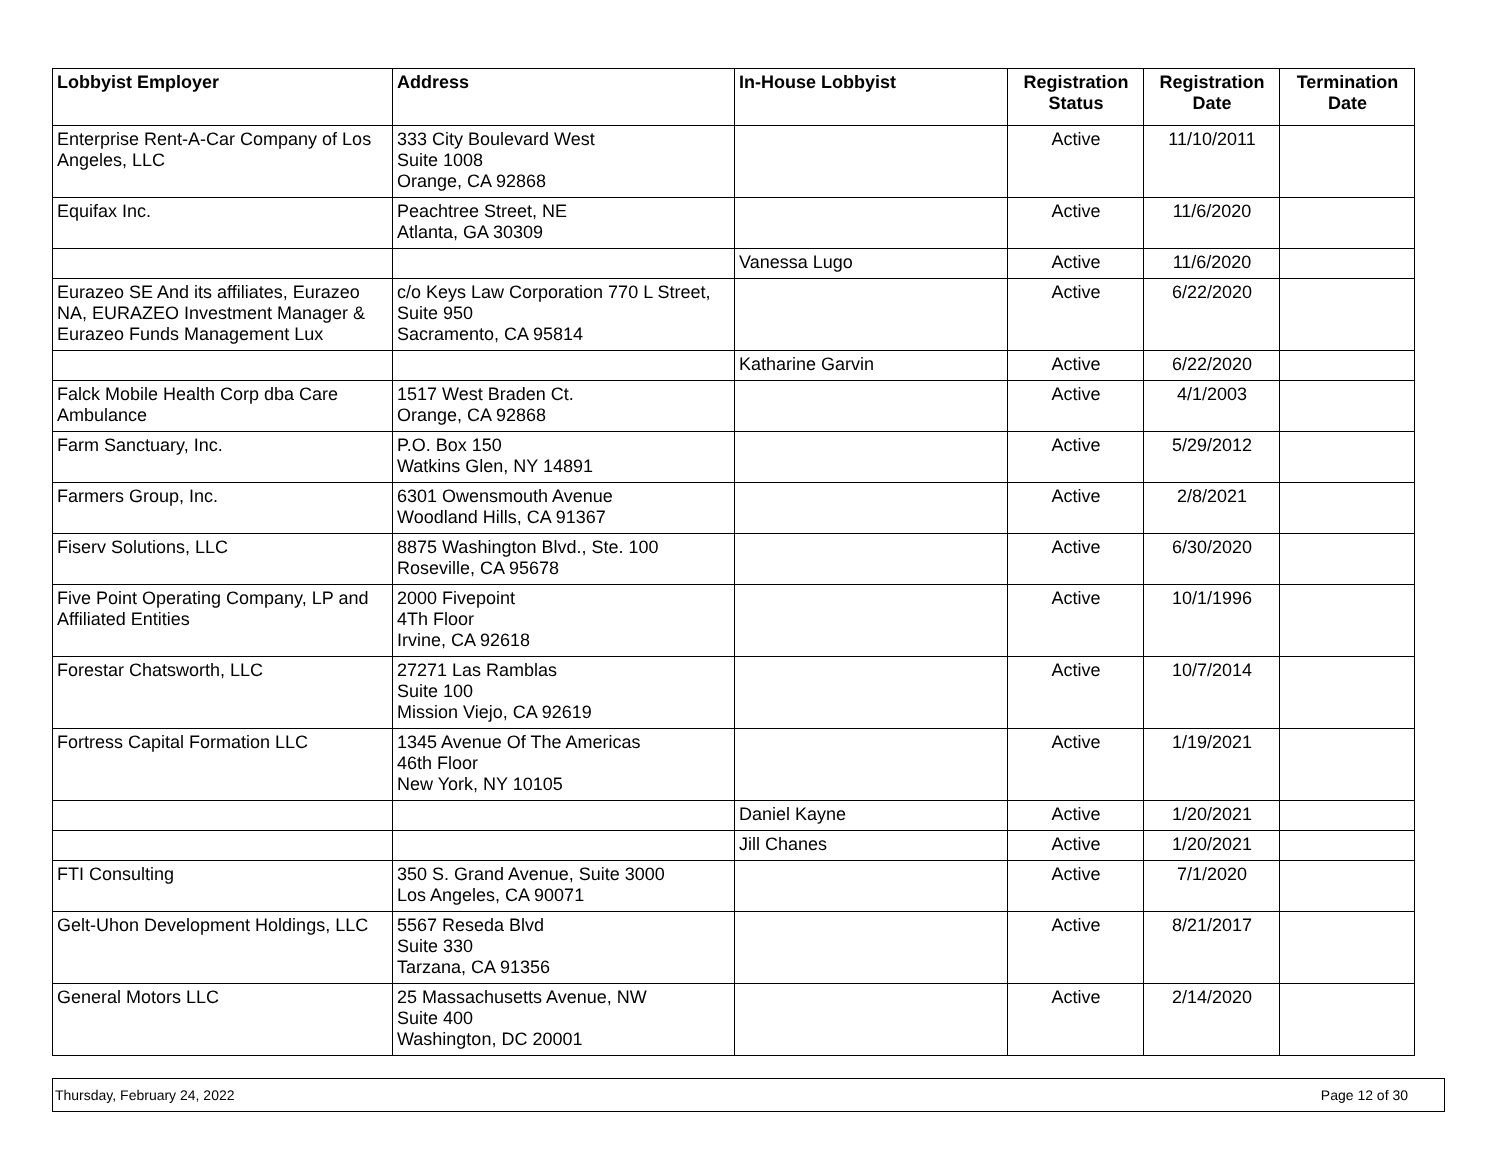| Lobbyist Employer | Address | In-House Lobbyist | Registration Status | Registration Date | Termination Date |
| --- | --- | --- | --- | --- | --- |
| Enterprise Rent-A-Car Company of Los Angeles, LLC | 333 City Boulevard West Suite 1008 Orange, CA 92868 | | Active | 11/10/2011 | |
| Equifax Inc. | Peachtree Street, NE Atlanta, GA 30309 | | Active | 11/6/2020 | |
| | | Vanessa Lugo | Active | 11/6/2020 | |
| Eurazeo SE And its affiliates, Eurazeo NA, EURAZEO Investment Manager & Eurazeo Funds Management Lux | c/o Keys Law Corporation 770 L Street, Suite 950 Sacramento, CA 95814 | | Active | 6/22/2020 | |
| | | Katharine Garvin | Active | 6/22/2020 | |
| Falck Mobile Health Corp dba Care Ambulance | 1517 West Braden Ct. Orange, CA 92868 | | Active | 4/1/2003 | |
| Farm Sanctuary, Inc. | P.O. Box 150 Watkins Glen, NY 14891 | | Active | 5/29/2012 | |
| Farmers Group, Inc. | 6301 Owensmouth Avenue Woodland Hills, CA 91367 | | Active | 2/8/2021 | |
| Fiserv Solutions, LLC | 8875 Washington Blvd., Ste. 100 Roseville, CA 95678 | | Active | 6/30/2020 | |
| Five Point Operating Company, LP and Affiliated Entities | 2000 Fivepoint 4Th Floor Irvine, CA 92618 | | Active | 10/1/1996 | |
| Forestar Chatsworth, LLC | 27271 Las Ramblas Suite 100 Mission Viejo, CA 92619 | | Active | 10/7/2014 | |
| Fortress Capital Formation LLC | 1345 Avenue Of The Americas 46th Floor New York, NY 10105 | | Active | 1/19/2021 | |
| | | Daniel Kayne | Active | 1/20/2021 | |
| | | Jill Chanes | Active | 1/20/2021 | |
| FTI Consulting | 350 S. Grand Avenue, Suite 3000 Los Angeles, CA 90071 | | Active | 7/1/2020 | |
| Gelt-Uhon Development Holdings, LLC | 5567 Reseda Blvd Suite 330 Tarzana, CA 91356 | | Active | 8/21/2017 | |
| General Motors LLC | 25 Massachusetts Avenue, NW Suite 400 Washington, DC 20001 | | Active | 2/14/2020 | |
Thursday, February 24, 2022 Page 12 of 30